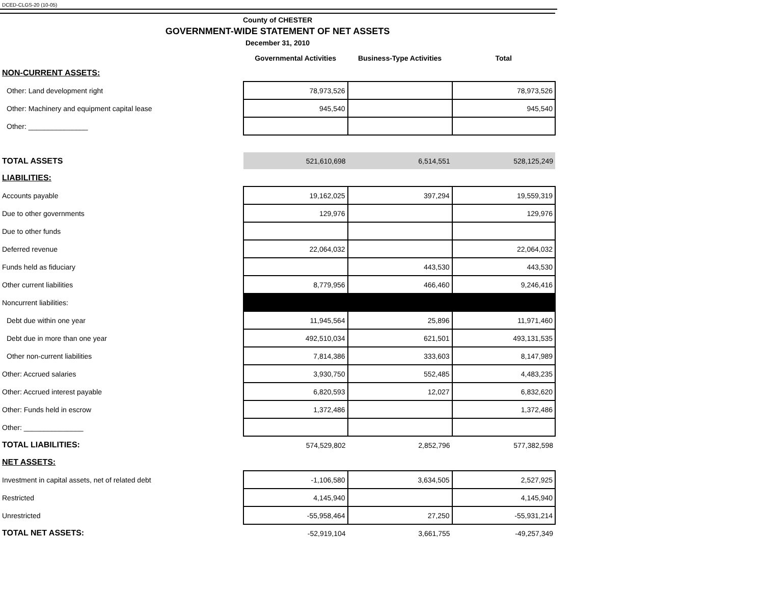DCED-CLGS-20 (10-05)
County of CHESTER
GOVERNMENT-WIDE STATEMENT OF NET ASSETS
December 31, 2010
| | Governmental Activities | Business-Type Activities | Total |
| NON-CURRENT ASSETS: | | | |
| Other: Land development right | 78,973,526 | | 78,973,526 |
| Other: Machinery and equipment capital lease | 945,540 | | 945,540 |
| Other: _______________ | | | |
| TOTAL ASSETS | 521,610,698 | 6,514,551 | 528,125,249 |
| LIABILITIES: | | | |
| Accounts payable | 19,162,025 | 397,294 | 19,559,319 |
| Due to other governments | 129,976 | | 129,976 |
| Due to other funds | | | |
| Deferred revenue | 22,064,032 | | 22,064,032 |
| Funds held as fiduciary | | 443,530 | 443,530 |
| Other current liabilities | 8,779,956 | 466,460 | 9,246,416 |
| Noncurrent liabilities: | | | |
| Debt due within one year | 11,945,564 | 25,896 | 11,971,460 |
| Debt due in more than one year | 492,510,034 | 621,501 | 493,131,535 |
| Other non-current liabilities | 7,814,386 | 333,603 | 8,147,989 |
| Other: Accrued salaries | 3,930,750 | 552,485 | 4,483,235 |
| Other: Accrued interest payable | 6,820,593 | 12,027 | 6,832,620 |
| Other: Funds held in escrow | 1,372,486 | | 1,372,486 |
| Other: _______________ | | | |
| TOTAL LIABILITIES: | 574,529,802 | 2,852,796 | 577,382,598 |
| NET ASSETS: | | | |
| Investment in capital assets, net of related debt | -1,106,580 | 3,634,505 | 2,527,925 |
| Restricted | 4,145,940 | | 4,145,940 |
| Unrestricted | -55,958,464 | 27,250 | -55,931,214 |
| TOTAL NET ASSETS: | -52,919,104 | 3,661,755 | -49,257,349 |